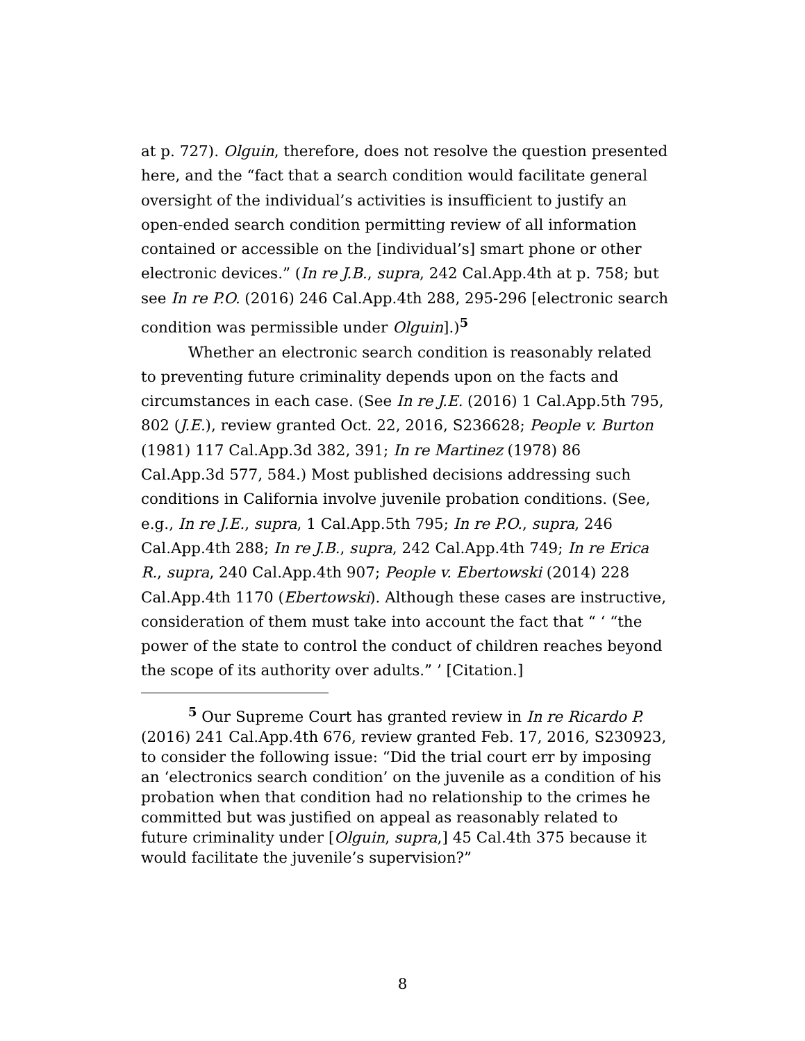at p. 727). Olguin, therefore, does not resolve the question presented here, and the “fact that a search condition would facilitate general oversight of the individual’s activities is insufficient to justify an open-ended search condition permitting review of all information contained or accessible on the [individual’s] smart phone or other electronic devices.” (In re J.B., supra, 242 Cal.App.4th at p. 758; but see In re P.O. (2016) 246 Cal.App.4th 288, 295-296 [electronic search condition was permissible under Olguin].)<sup>5</sup>
Whether an electronic search condition is reasonably related to preventing future criminality depends upon on the facts and circumstances in each case. (See In re J.E. (2016) 1 Cal.App.5th 795, 802 (J.E.), review granted Oct. 22, 2016, S236628; People v. Burton (1981) 117 Cal.App.3d 382, 391; In re Martinez (1978) 86 Cal.App.3d 577, 584.) Most published decisions addressing such conditions in California involve juvenile probation conditions. (See, e.g., In re J.E., supra, 1 Cal.App.5th 795; In re P.O., supra, 246 Cal.App.4th 288; In re J.B., supra, 242 Cal.App.4th 749; In re Erica R., supra, 240 Cal.App.4th 907; People v. Ebertowski (2014) 228 Cal.App.4th 1170 (Ebertowski). Although these cases are instructive, consideration of them must take into account the fact that “ ‘ “the power of the state to control the conduct of children reaches beyond the scope of its authority over adults.” ’ [Citation.]
<sup>5</sup> Our Supreme Court has granted review in In re Ricardo P. (2016) 241 Cal.App.4th 676, review granted Feb. 17, 2016, S230923, to consider the following issue: “Did the trial court err by imposing an ‘electronics search condition’ on the juvenile as a condition of his probation when that condition had no relationship to the crimes he committed but was justified on appeal as reasonably related to future criminality under [Olguin, supra,] 45 Cal.4th 375 because it would facilitate the juvenile’s supervision?”
8